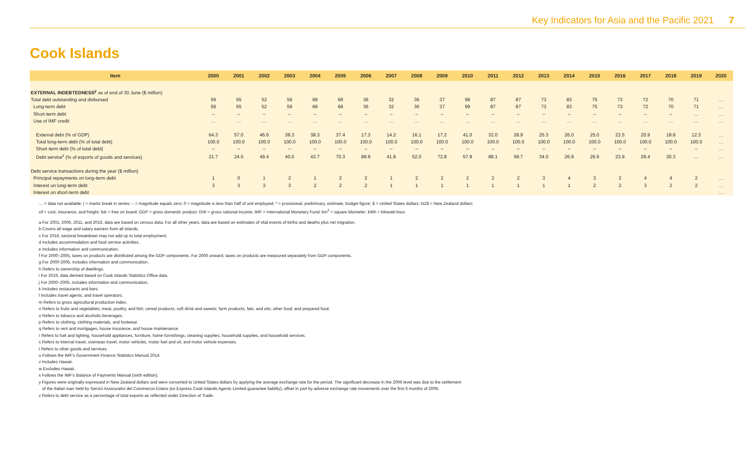Key Indicators for Asia and the Pacific 2021 7
Cook Islands
| Item | 2000 | 2001 | 2002 | 2003 | 2004 | 2005 | 2006 | 2007 | 2008 | 2009 | 2010 | 2011 | 2012 | 2013 | 2014 | 2015 | 2016 | 2017 | 2018 | 2019 | 2020 |
| --- | --- | --- | --- | --- | --- | --- | --- | --- | --- | --- | --- | --- | --- | --- | --- | --- | --- | --- | --- | --- | --- |
| EXTERNAL INDEBTEDNESS<sup>y</sup> as of end of 30 June ($ million) | | | | | | | | | | | | | | | | | | | | | |
| Total debt outstanding and disbursed | 59 | 55 | 52 | 59 | 68 | 68 | 36 | 32 | 36 | 37 | 99 | 87 | 87 | 73 | 83 | 75 | 73 | 72 | 70 | 71 | … |
| Long-term debt | 59 | 55 | 52 | 59 | 68 | 68 | 36 | 32 | 36 | 37 | 99 | 87 | 87 | 73 | 83 | 75 | 73 | 72 | 70 | 71 | … |
| Short-term debt | – | – | – | – | – | – | – | – | – | – | – | – | – | – | – | – | – | – | – | … | … |
| Use of IMF credit | … | … | … | … | … | … | … | … | … | … | … | … | … | … | … | … | … | … | … | … | … |
| External debt (% of GDP) | 64.3 | 57.0 | 46.6 | 38.3 | 38.3 | 37.4 | 17.3 | 14.2 | 16.1 | 17.2 | 41.0 | 32.0 | 28.9 | 25.3 | 26.0 | 25.0 | 23.5 | 20.9 | 18.8 | 12.3 | … |
| Total long-term debt (% of total debt) | 100.0 | 100.0 | 100.0 | 100.0 | 100.0 | 100.0 | 100.0 | 100.0 | 100.0 | 100.0 | 100.0 | 100.0 | 100.0 | 100.0 | 100.0 | 100.0 | 100.0 | 100.0 | 100.0 | 100.0 | … |
| Short term debt (% of total debt) | – | – | – | – | – | – | – | – | – | – | – | – | – | – | – | – | – | – | – | – | … |
| Debt service<sup>z</sup> (% of exports of goods and services) | 21.7 | 24.5 | 49.4 | 40.0 | 43.7 | 70.3 | 88.9 | 41.8 | 52.0 | 72.8 | 57.9 | 88.1 | 58.7 | 34.0 | 26.8 | 26.9 | 23.9 | 29.4 | 30.3 | … | … |
| Debt service transactions during the year ($ million) | | | | | | | | | | | | | | | | | | | | | |
| Principal repayments on long-term debt | 1 | 0 | 1 | 2 | 1 | 2 | 2 | 1 | 2 | 2 | 2 | 2 | 2 | 3 | 4 | 3 | 2 | 4 | 4 | 2 | … |
| Interest on long-term debt | 3 | 3 | 3 | 3 | 2 | 2 | 2 | 1 | 1 | 1 | 1 | 1 | 1 | 1 | 1 | 2 | 2 | 3 | 2 | 2 | … |
| Interest on short-term debt | | | | | | | | | | | | | | | | | | | | | … |
… = data not available; | = marks break in series; – = magnitude equals zero; 0 = magnitude is less than half of unit employed; * = provisional, preliminary, estimate, budget figure; $ = United States dollars; NZ$ = New Zealand dollars;
cif = cost, insurance, and freight; fob = free on board; GDP = gross domestic product; GNI = gross national income; IMF = International Monetary Fund; km<sup>2</sup> = square kilometer; kWh = kilowatt-hour.
a For 2001, 2006, 2011, and 2016, data are based on census data. For all other years, data are based on estimates of vital events of births and deaths plus net migration.
b Covers all wage and salary earners from all islands.
c For 2016, sectoral breakdown may not add up to total employment.
d Includes accommodation and food service activities.
e Includes information and communication.
f For 2000–2005, taxes on products are distributed among the GDP components. For 2006 onward, taxes on products are measured separately from GDP components.
g For 2000-2005, includes information and communication.
h Refers to ownership of dwellings.
i For 2019, data derived based on Cook Islands Statistics Office data.
j For 2000–2005, includes information and communication.
k Includes restaurants and bars.
l Includes travel agents, and travel operators.
m Refers to gross agricultural production index.
n Refers to fruits and vegetables; meat, poultry, and fish; cereal products; soft drink and sweets; farm products, fats, and oils; other food; and prepared food.
o Refers to tobacco and alcoholic beverages.
p Refers to clothing, clothing materials, and footwear.
q Refers to rent and mortgages, house insurance, and house maintenance.
r Refers to fuel and lighting, household appliances, furniture, home furnishings, cleaning supplies, household supplies, and household services.
s Refers to internal travel, overseas travel, motor vehicles, motor fuel and oil, and motor vehicle expenses.
t Refers to other goods and services.
u Follows the IMF’s Government Finance Statistics Manual 2014.
v Includes Hawaii.
w Excludes Hawaii.
x Follows the IMF’s Balance of Payments Manual (sixth edition).
y Figures were originally expressed in New Zealand dollars and were converted to United States dollars by applying the average exchange rate for the period. The significant decrease in the 2006 level was due to the settlement
of the Italian loan held by Servizi Assicurativi del Commercio Estero (ex Express Cook Islands Agents Limited guarantee liability), offset in part by adverse exchange rate movements over the first 6 months of 2006.
z Refers to debt service as a percentage of total exports as reflected under Direction of Trade.